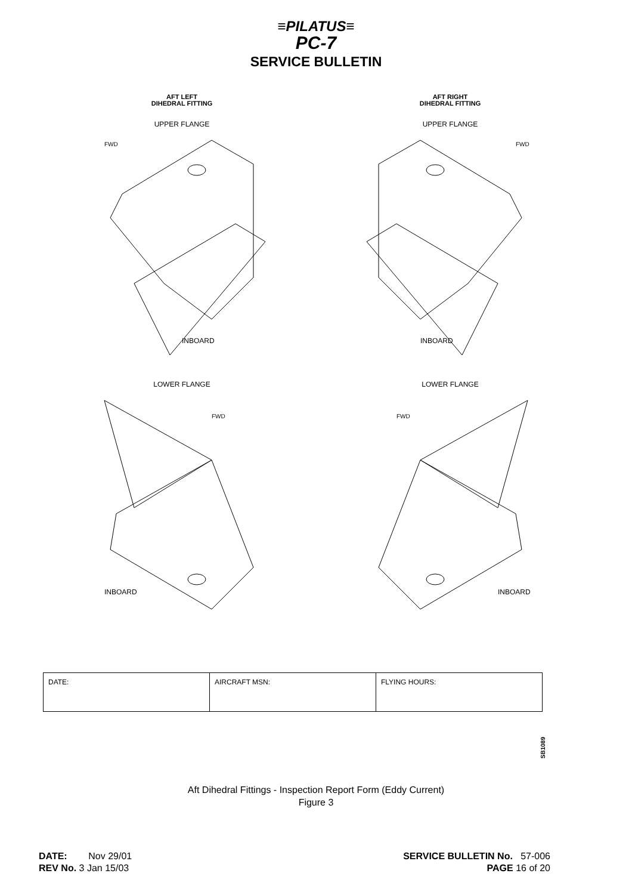≡PILATUS≡
PC-7
SERVICE BULLETIN
AFT LEFT
DIHEDRAL FITTING
UPPER FLANGE
INBOARD
FWD
AFT RIGHT
DIHEDRAL FITTING
UPPER FLANGE
INBOARD
FWD
LOWER FLANGE
INBOARD
FWD
LOWER FLANGE
INBOARD
FWD
| DATE: | AIRCRAFT MSN: | FLYING HOURS: |
SB1089
Aft Dihedral Fittings - Inspection Report Form (Eddy Current)
Figure 3
DATE: Nov 29/01
REV No. 3 Jan 15/03
SERVICE BULLETIN No. 57-006
PAGE 16 of 20